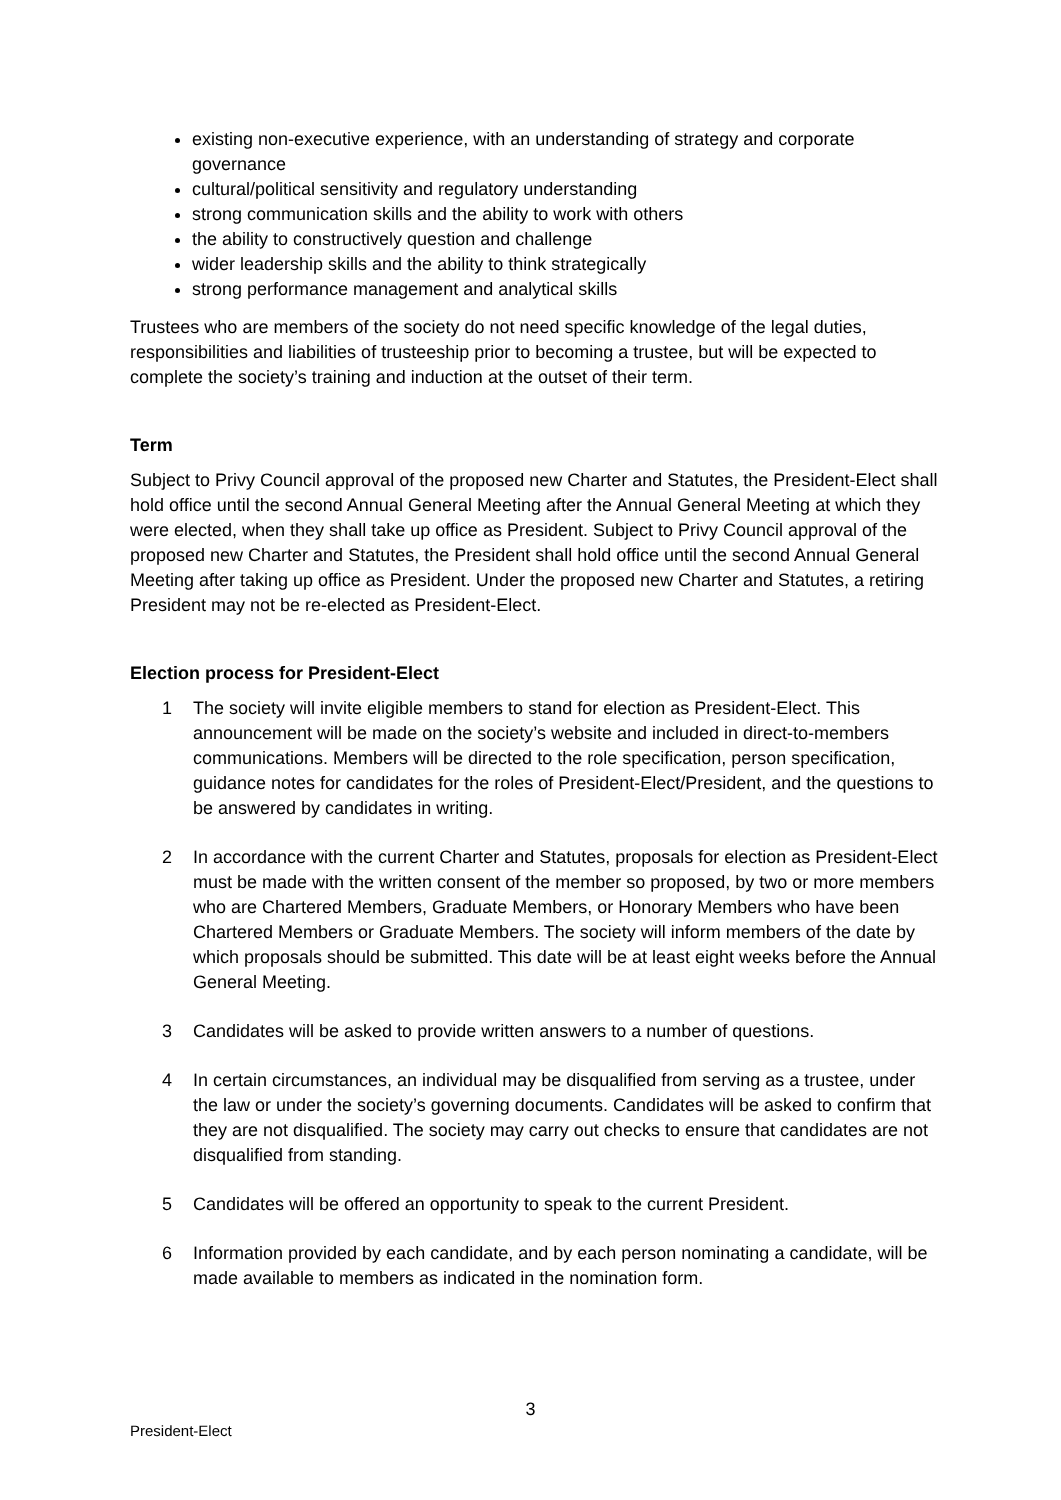existing non-executive experience, with an understanding of strategy and corporate governance
cultural/political sensitivity and regulatory understanding
strong communication skills and the ability to work with others
the ability to constructively question and challenge
wider leadership skills and the ability to think strategically
strong performance management and analytical skills
Trustees who are members of the society do not need specific knowledge of the legal duties, responsibilities and liabilities of trusteeship prior to becoming a trustee, but will be expected to complete the society’s training and induction at the outset of their term.
Term
Subject to Privy Council approval of the proposed new Charter and Statutes, the President-Elect shall hold office until the second Annual General Meeting after the Annual General Meeting at which they were elected, when they shall take up office as President. Subject to Privy Council approval of the proposed new Charter and Statutes, the President shall hold office until the second Annual General Meeting after taking up office as President. Under the proposed new Charter and Statutes, a retiring President may not be re-elected as President-Elect.
Election process for President-Elect
1 The society will invite eligible members to stand for election as President-Elect. This announcement will be made on the society’s website and included in direct-to-members communications. Members will be directed to the role specification, person specification, guidance notes for candidates for the roles of President-Elect/President, and the questions to be answered by candidates in writing.
2 In accordance with the current Charter and Statutes, proposals for election as President-Elect must be made with the written consent of the member so proposed, by two or more members who are Chartered Members, Graduate Members, or Honorary Members who have been Chartered Members or Graduate Members. The society will inform members of the date by which proposals should be submitted. This date will be at least eight weeks before the Annual General Meeting.
3 Candidates will be asked to provide written answers to a number of questions.
4 In certain circumstances, an individual may be disqualified from serving as a trustee, under the law or under the society’s governing documents. Candidates will be asked to confirm that they are not disqualified. The society may carry out checks to ensure that candidates are not disqualified from standing.
5 Candidates will be offered an opportunity to speak to the current President.
6 Information provided by each candidate, and by each person nominating a candidate, will be made available to members as indicated in the nomination form.
3
President-Elect